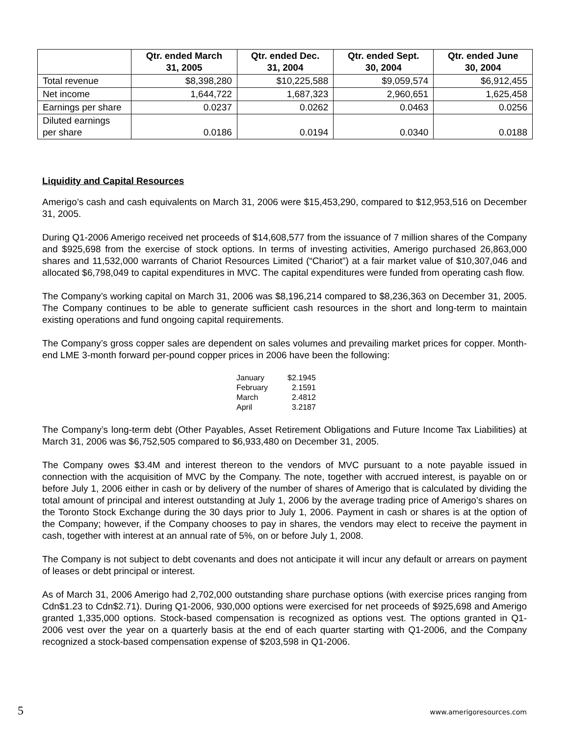| | Qtr. ended March 31, 2005 | Qtr. ended Dec. 31, 2004 | Qtr. ended Sept. 30, 2004 | Qtr. ended June 30, 2004 |
| --- | --- | --- | --- | --- |
| Total revenue | $8,398,280 | $10,225,588 | $9,059,574 | $6,912,455 |
| Net income | 1,644,722 | 1,687,323 | 2,960,651 | 1,625,458 |
| Earnings per share | 0.0237 | 0.0262 | 0.0463 | 0.0256 |
| Diluted earnings per share | 0.0186 | 0.0194 | 0.0340 | 0.0188 |
Liquidity and Capital Resources
Amerigo’s cash and cash equivalents on March 31, 2006 were $15,453,290, compared to $12,953,516 on December 31, 2005.
During Q1-2006 Amerigo received net proceeds of $14,608,577 from the issuance of 7 million shares of the Company and $925,698 from the exercise of stock options. In terms of investing activities, Amerigo purchased 26,863,000 shares and 11,532,000 warrants of Chariot Resources Limited (“Chariot”) at a fair market value of $10,307,046 and allocated $6,798,049 to capital expenditures in MVC. The capital expenditures were funded from operating cash flow.
The Company’s working capital on March 31, 2006 was $8,196,214 compared to $8,236,363 on December 31, 2005. The Company continues to be able to generate sufficient cash resources in the short and long-term to maintain existing operations and fund ongoing capital requirements.
The Company’s gross copper sales are dependent on sales volumes and prevailing market prices for copper. Month-end LME 3-month forward per-pound copper prices in 2006 have been the following:
| January | $2.1945 |
| February | 2.1591 |
| March | 2.4812 |
| April | 3.2187 |
The Company’s long-term debt (Other Payables, Asset Retirement Obligations and Future Income Tax Liabilities) at March 31, 2006 was $6,752,505 compared to $6,933,480 on December 31, 2005.
The Company owes $3.4M and interest thereon to the vendors of MVC pursuant to a note payable issued in connection with the acquisition of MVC by the Company. The note, together with accrued interest, is payable on or before July 1, 2006 either in cash or by delivery of the number of shares of Amerigo that is calculated by dividing the total amount of principal and interest outstanding at July 1, 2006 by the average trading price of Amerigo’s shares on the Toronto Stock Exchange during the 30 days prior to July 1, 2006. Payment in cash or shares is at the option of the Company; however, if the Company chooses to pay in shares, the vendors may elect to receive the payment in cash, together with interest at an annual rate of 5%, on or before July 1, 2008.
The Company is not subject to debt covenants and does not anticipate it will incur any default or arrears on payment of leases or debt principal or interest.
As of March 31, 2006 Amerigo had 2,702,000 outstanding share purchase options (with exercise prices ranging from Cdn$1.23 to Cdn$2.71). During Q1-2006, 930,000 options were exercised for net proceeds of $925,698 and Amerigo granted 1,335,000 options. Stock-based compensation is recognized as options vest. The options granted in Q1-2006 vest over the year on a quarterly basis at the end of each quarter starting with Q1-2006, and the Company recognized a stock-based compensation expense of $203,598 in Q1-2006.
5 www.amerigoresources.com